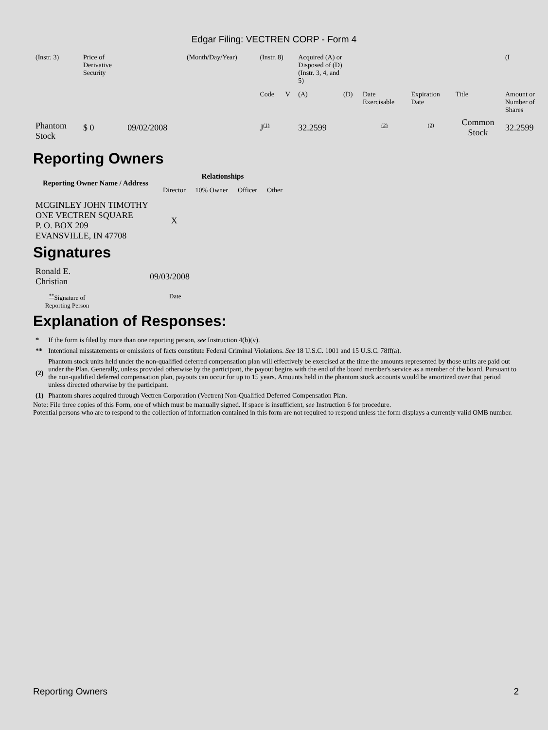Edgar Filing: VECTREN CORP - Form 4
| (Instr. 3) | Price of Derivative Security | | (Month/Day/Year) | (Instr. 8) | | Acquired (A) or Disposed of (D) (Instr. 3, 4, and 5) | | | | | (I |
| | | | | Code | V | (A) | (D) | Date Exercisable | Expiration Date | Title | Amount or Number of Shares |
| Phantom Stock | $ 0 | 09/02/2008 | | J (1) | | 32.2599 | | (2) | (2) | Common Stock | 32.2599 |
Reporting Owners
| Reporting Owner Name / Address | Relationships | | | |
| --- | --- | --- | --- | --- |
| | Director | 10% Owner | Officer | Other |
| MCGINLEY JOHN TIMOTHY ONE VECTREN SQUARE P. O. BOX 209 EVANSVILLE, IN 47708 | X | | | |
Signatures
| Ronald E. Christian | 09/03/2008 |
| ** Signature of Reporting Person | Date |
Explanation of Responses:
| * | If the form is filed by more than one reporting person, see Instruction 4(b)(v). |
| ** | Intentional misstatements or omissions of facts constitute Federal Criminal Violations. See 18 U.S.C. 1001 and 15 U.S.C. 78ff(a). |
| (2) | Phantom stock units held under the non-qualified deferred compensation plan will effectively be exercised at the time the amounts represented by those units are paid out under the Plan. Generally, unless provided otherwise by the participant, the payout begins with the end of the board member's service as a member of the board. Pursuant to the non-qualified deferred compensation plan, payouts can occur for up to 15 years. Amounts held in the phantom stock accounts would be amortized over that period unless directed otherwise by the participant. |
| (1) | Phantom shares acquired through Vectren Corporation (Vectren) Non-Qualified Deferred Compensation Plan. |
Note: File three copies of this Form, one of which must be manually signed. If space is insufficient, see Instruction 6 for procedure.
Potential persons who are to respond to the collection of information contained in this form are not required to respond unless the form displays a currently valid OMB number.
Reporting Owners 2